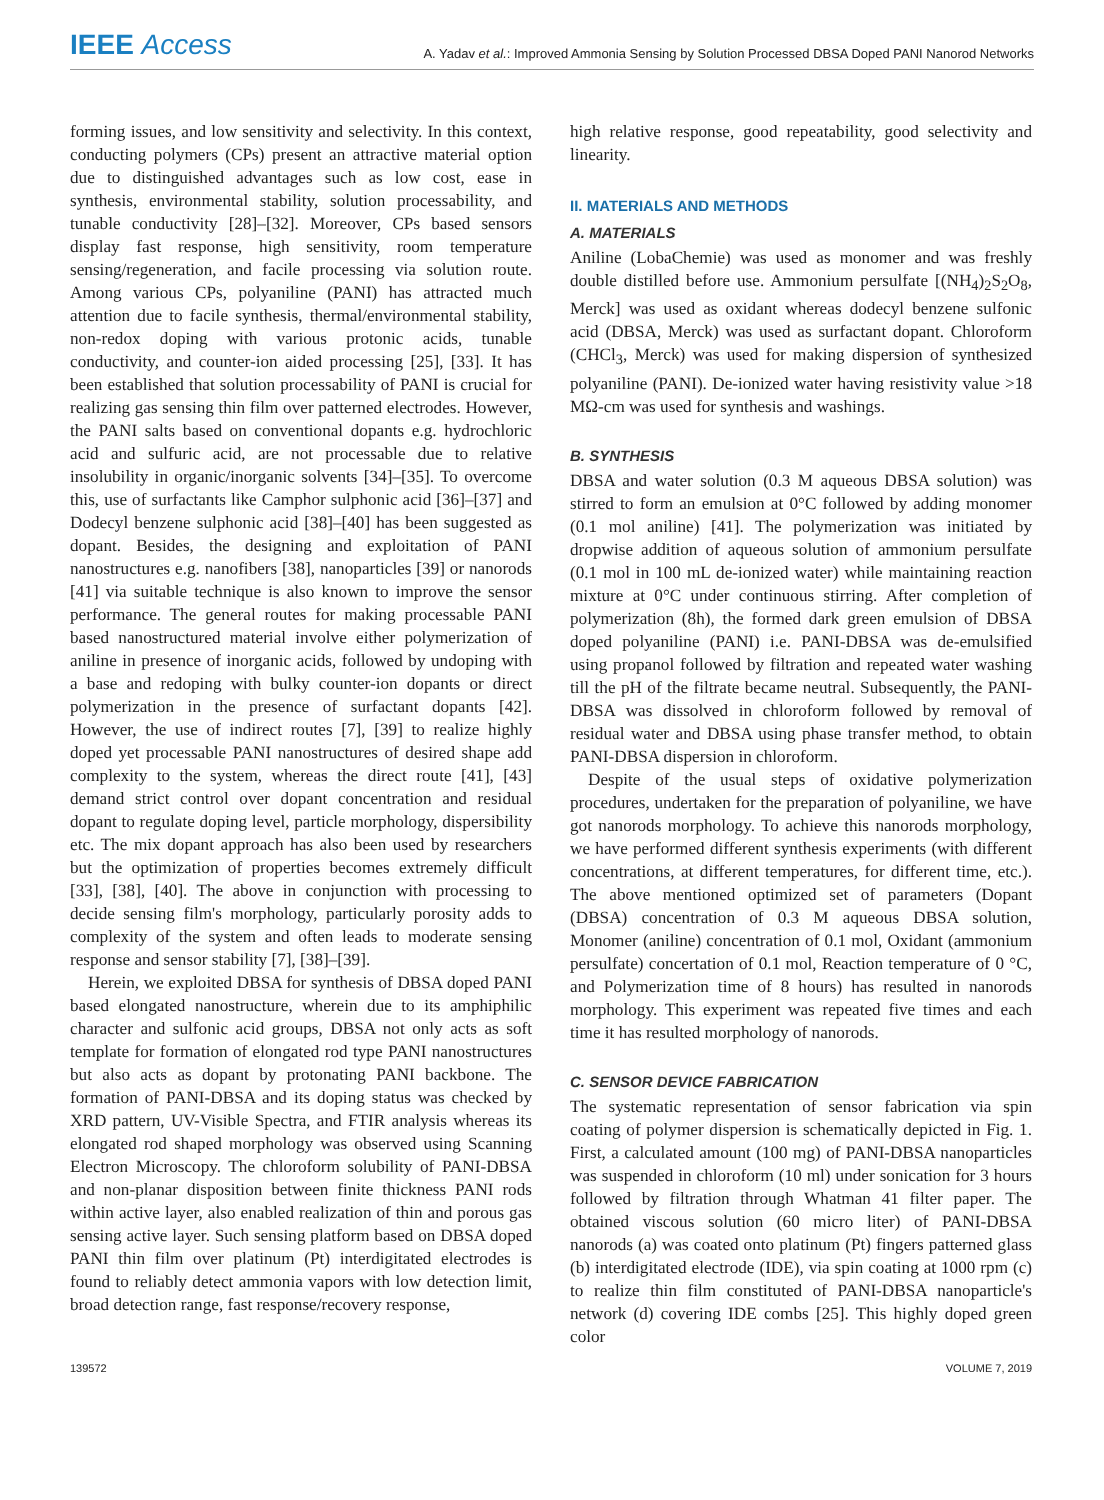IEEE Access
A. Yadav et al.: Improved Ammonia Sensing by Solution Processed DBSA Doped PANI Nanorod Networks
forming issues, and low sensitivity and selectivity. In this context, conducting polymers (CPs) present an attractive material option due to distinguished advantages such as low cost, ease in synthesis, environmental stability, solution processability, and tunable conductivity [28]–[32]. Moreover, CPs based sensors display fast response, high sensitivity, room temperature sensing/regeneration, and facile processing via solution route. Among various CPs, polyaniline (PANI) has attracted much attention due to facile synthesis, thermal/environmental stability, non-redox doping with various protonic acids, tunable conductivity, and counter-ion aided processing [25], [33]. It has been established that solution processability of PANI is crucial for realizing gas sensing thin film over patterned electrodes. However, the PANI salts based on conventional dopants e.g. hydrochloric acid and sulfuric acid, are not processable due to relative insolubility in organic/inorganic solvents [34]–[35]. To overcome this, use of surfactants like Camphor sulphonic acid [36]–[37] and Dodecyl benzene sulphonic acid [38]–[40] has been suggested as dopant. Besides, the designing and exploitation of PANI nanostructures e.g. nanofibers [38], nanoparticles [39] or nanorods [41] via suitable technique is also known to improve the sensor performance. The general routes for making processable PANI based nanostructured material involve either polymerization of aniline in presence of inorganic acids, followed by undoping with a base and redoping with bulky counter-ion dopants or direct polymerization in the presence of surfactant dopants [42]. However, the use of indirect routes [7], [39] to realize highly doped yet processable PANI nanostructures of desired shape add complexity to the system, whereas the direct route [41], [43] demand strict control over dopant concentration and residual dopant to regulate doping level, particle morphology, dispersibility etc. The mix dopant approach has also been used by researchers but the optimization of properties becomes extremely difficult [33], [38], [40]. The above in conjunction with processing to decide sensing film's morphology, particularly porosity adds to complexity of the system and often leads to moderate sensing response and sensor stability [7], [38]–[39].
Herein, we exploited DBSA for synthesis of DBSA doped PANI based elongated nanostructure, wherein due to its amphiphilic character and sulfonic acid groups, DBSA not only acts as soft template for formation of elongated rod type PANI nanostructures but also acts as dopant by protonating PANI backbone. The formation of PANI-DBSA and its doping status was checked by XRD pattern, UV-Visible Spectra, and FTIR analysis whereas its elongated rod shaped morphology was observed using Scanning Electron Microscopy. The chloroform solubility of PANI-DBSA and non-planar disposition between finite thickness PANI rods within active layer, also enabled realization of thin and porous gas sensing active layer. Such sensing platform based on DBSA doped PANI thin film over platinum (Pt) interdigitated electrodes is found to reliably detect ammonia vapors with low detection limit, broad detection range, fast response/recovery response,
high relative response, good repeatability, good selectivity and linearity.
II. MATERIALS AND METHODS
A. MATERIALS
Aniline (LobaChemie) was used as monomer and was freshly double distilled before use. Ammonium persulfate [(NH<sub>4</sub>)<sub>2</sub>S<sub>2</sub>O<sub>8</sub>, Merck] was used as oxidant whereas dodecyl benzene sulfonic acid (DBSA, Merck) was used as surfactant dopant. Chloroform (CHCl<sub>3</sub>, Merck) was used for making dispersion of synthesized polyaniline (PANI). De-ionized water having resistivity value >18 MΩ-cm was used for synthesis and washings.
B. SYNTHESIS
DBSA and water solution (0.3 M aqueous DBSA solution) was stirred to form an emulsion at 0°C followed by adding monomer (0.1 mol aniline) [41]. The polymerization was initiated by dropwise addition of aqueous solution of ammonium persulfate (0.1 mol in 100 mL de-ionized water) while maintaining reaction mixture at 0°C under continuous stirring. After completion of polymerization (8h), the formed dark green emulsion of DBSA doped polyaniline (PANI) i.e. PANI-DBSA was de-emulsified using propanol followed by filtration and repeated water washing till the pH of the filtrate became neutral. Subsequently, the PANI-DBSA was dissolved in chloroform followed by removal of residual water and DBSA using phase transfer method, to obtain PANI-DBSA dispersion in chloroform.
Despite of the usual steps of oxidative polymerization procedures, undertaken for the preparation of polyaniline, we have got nanorods morphology. To achieve this nanorods morphology, we have performed different synthesis experiments (with different concentrations, at different temperatures, for different time, etc.). The above mentioned optimized set of parameters (Dopant (DBSA) concentration of 0.3 M aqueous DBSA solution, Monomer (aniline) concentration of 0.1 mol, Oxidant (ammonium persulfate) concertation of 0.1 mol, Reaction temperature of 0 °C, and Polymerization time of 8 hours) has resulted in nanorods morphology. This experiment was repeated five times and each time it has resulted morphology of nanorods.
C. SENSOR DEVICE FABRICATION
The systematic representation of sensor fabrication via spin coating of polymer dispersion is schematically depicted in Fig. 1. First, a calculated amount (100 mg) of PANI-DBSA nanoparticles was suspended in chloroform (10 ml) under sonication for 3 hours followed by filtration through Whatman 41 filter paper. The obtained viscous solution (60 micro liter) of PANI-DBSA nanorods (a) was coated onto platinum (Pt) fingers patterned glass (b) interdigitated electrode (IDE), via spin coating at 1000 rpm (c) to realize thin film constituted of PANI-DBSA nanoparticle's network (d) covering IDE combs [25]. This highly doped green color
139572 VOLUME 7, 2019